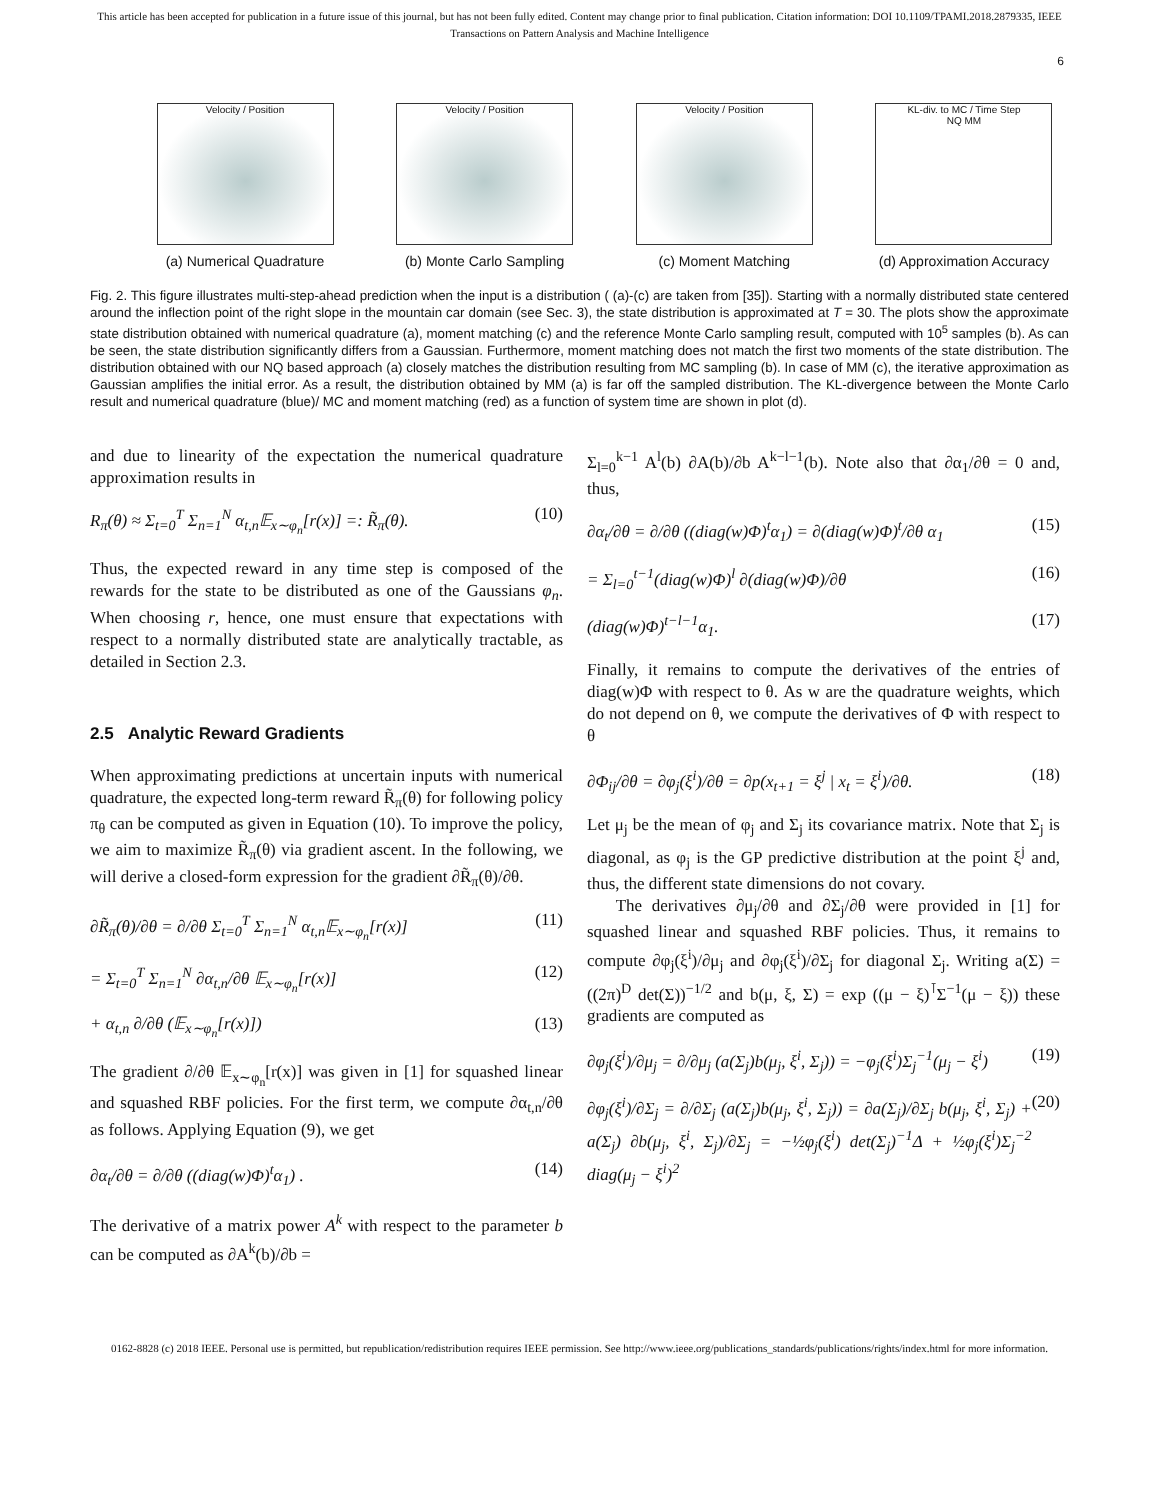This article has been accepted for publication in a future issue of this journal, but has not been fully edited. Content may change prior to final publication. Citation information: DOI 10.1109/TPAMI.2018.2879335, IEEE
Transactions on Pattern Analysis and Machine Intelligence
6
Velocity / Position
(a) Numerical Quadrature
Velocity / Position
(b) Monte Carlo Sampling
Velocity / Position
(c) Moment Matching
KL-div. to MC / Time Step
NQ MM
(d) Approximation Accuracy
Fig. 2. This figure illustrates multi-step-ahead prediction when the input is a distribution ( (a)-(c) are taken from [35]). Starting with a normally distributed state centered around the inflection point of the right slope in the mountain car domain (see Sec. 3), the state distribution is approximated at T = 30. The plots show the approximate state distribution obtained with numerical quadrature (a), moment matching (c) and the reference Monte Carlo sampling result, computed with 10<sup>5</sup> samples (b). As can be seen, the state distribution significantly differs from a Gaussian. Furthermore, moment matching does not match the first two moments of the state distribution. The distribution obtained with our NQ based approach (a) closely matches the distribution resulting from MC sampling (b). In case of MM (c), the iterative approximation as Gaussian amplifies the initial error. As a result, the distribution obtained by MM (a) is far off the sampled distribution. The KL-divergence between the Monte Carlo result and numerical quadrature (blue)/ MC and moment matching (red) as a function of system time are shown in plot (d).
and due to linearity of the expectation the numerical quadrature approximation results in
R<sub>π</sub>(θ) ≈ Σ<sub>t=0</sub><sup>T</sup> Σ<sub>n=1</sub><sup>N</sup> α<sub>t,n</sub>𝔼<sub>x∼φ<sub>n</sub></sub>[r(x)] =: R̃<sub>π</sub>(θ). (10)
Thus, the expected reward in any time step is composed of the rewards for the state to be distributed as one of the Gaussians φ<sub>n</sub>. When choosing r, hence, one must ensure that expectations with respect to a normally distributed state are analytically tractable, as detailed in Section 2.3.
2.5 Analytic Reward Gradients
When approximating predictions at uncertain inputs with numerical quadrature, the expected long-term reward R̃<sub>π</sub>(θ) for following policy π<sub>θ</sub> can be computed as given in Equation (10). To improve the policy, we aim to maximize R̃<sub>π</sub>(θ) via gradient ascent. In the following, we will derive a closed-form expression for the gradient ∂R̃<sub>π</sub>(θ)/∂θ.
∂R̃<sub>π</sub>(θ)/∂θ = ∂/∂θ Σ<sub>t=0</sub><sup>T</sup> Σ<sub>n=1</sub><sup>N</sup> α<sub>t,n</sub>𝔼<sub>x∼φ<sub>n</sub></sub>[r(x)] (11)
= Σ<sub>t=0</sub><sup>T</sup> Σ<sub>n=1</sub><sup>N</sup> ∂α<sub>t,n</sub>/∂θ 𝔼<sub>x∼φ<sub>n</sub></sub>[r(x)] (12)
+ α<sub>t,n</sub> ∂/∂θ (𝔼<sub>x∼φ<sub>n</sub></sub>[r(x)]) (13)
The gradient ∂/∂θ 𝔼<sub>x∼φ<sub>n</sub></sub>[r(x)] was given in [1] for squashed linear and squashed RBF policies. For the first term, we compute ∂α<sub>t,n</sub>/∂θ as follows. Applying Equation (9), we get
∂α<sub>t</sub>/∂θ = ∂/∂θ ((diag(w)Φ)<sup>t</sup>α<sub>1</sub>) . (14)
The derivative of a matrix power A<sup>k</sup> with respect to the parameter b can be computed as ∂A<sup>k</sup>(b)/∂b =
Σ<sub>l=0</sub><sup>k−1</sup> A<sup>l</sup>(b) ∂A(b)/∂b A<sup>k−l−1</sup>(b). Note also that ∂α<sub>1</sub>/∂θ = 0 and, thus,
∂α<sub>t</sub>/∂θ = ∂/∂θ ((diag(w)Φ)<sup>t</sup>α<sub>1</sub>) = ∂(diag(w)Φ)<sup>t</sup>/∂θ α<sub>1</sub> (15)
= Σ<sub>l=0</sub><sup>t−1</sup>(diag(w)Φ)<sup>l</sup> ∂(diag(w)Φ)/∂θ (16)
(diag(w)Φ)<sup>t−l−1</sup>α<sub>1</sub>. (17)
Finally, it remains to compute the derivatives of the entries of diag(w)Φ with respect to θ. As w are the quadrature weights, which do not depend on θ, we compute the derivatives of Φ with respect to θ
∂Φ<sub>ij</sub>/∂θ = ∂φ<sub>j</sub>(ξ<sup>i</sup>)/∂θ = ∂p(x<sub>t+1</sub> = ξ<sup>j</sup> | x<sub>t</sub> = ξ<sup>i</sup>)/∂θ. (18)
Let μ<sub>j</sub> be the mean of φ<sub>j</sub> and Σ<sub>j</sub> its covariance matrix. Note that Σ<sub>j</sub> is diagonal, as φ<sub>j</sub> is the GP predictive distribution at the point ξ<sup>j</sup> and, thus, the different state dimensions do not covary.
The derivatives ∂μ<sub>j</sub>/∂θ and ∂Σ<sub>j</sub>/∂θ were provided in [1] for squashed linear and squashed RBF policies. Thus, it remains to compute ∂φ<sub>j</sub>(ξ<sup>i</sup>)/∂μ<sub>j</sub> and ∂φ<sub>j</sub>(ξ<sup>i</sup>)/∂Σ<sub>j</sub> for diagonal Σ<sub>j</sub>. Writing a(Σ) = ((2π)<sup>D</sup> det(Σ))<sup>−1/2</sup> and b(μ, ξ, Σ) = exp ((μ − ξ)<sup>⊺</sup>Σ<sup>−1</sup>(μ − ξ)) these gradients are computed as
∂φ<sub>j</sub>(ξ<sup>i</sup>)/∂μ<sub>j</sub> = ∂/∂μ<sub>j</sub> (a(Σ<sub>j</sub>)b(μ<sub>j</sub>, ξ<sup>i</sup>, Σ<sub>j</sub>)) = −φ<sub>j</sub>(ξ<sup>i</sup>)Σ<sub>j</sub><sup>−1</sup>(μ<sub>j</sub> − ξ<sup>i</sup>) (19)
∂φ<sub>j</sub>(ξ<sup>i</sup>)/∂Σ<sub>j</sub> = ∂/∂Σ<sub>j</sub> (a(Σ<sub>j</sub>)b(μ<sub>j</sub>, ξ<sup>i</sup>, Σ<sub>j</sub>)) = ∂a(Σ<sub>j</sub>)/∂Σ<sub>j</sub> b(μ<sub>j</sub>, ξ<sup>i</sup>, Σ<sub>j</sub>) + a(Σ<sub>j</sub>) ∂b(μ<sub>j</sub>, ξ<sup>i</sup>, Σ<sub>j</sub>)/∂Σ<sub>j</sub> = −½φ<sub>j</sub>(ξ<sup>i</sup>) det(Σ<sub>j</sub>)<sup>−1</sup>Δ + ½φ<sub>j</sub>(ξ<sup>i</sup>)Σ<sub>j</sub><sup>−2</sup> diag(μ<sub>j</sub> − ξ<sup>i</sup>)<sup>2</sup> (20)
0162-8828 (c) 2018 IEEE. Personal use is permitted, but republication/redistribution requires IEEE permission. See http://www.ieee.org/publications_standards/publications/rights/index.html for more information.